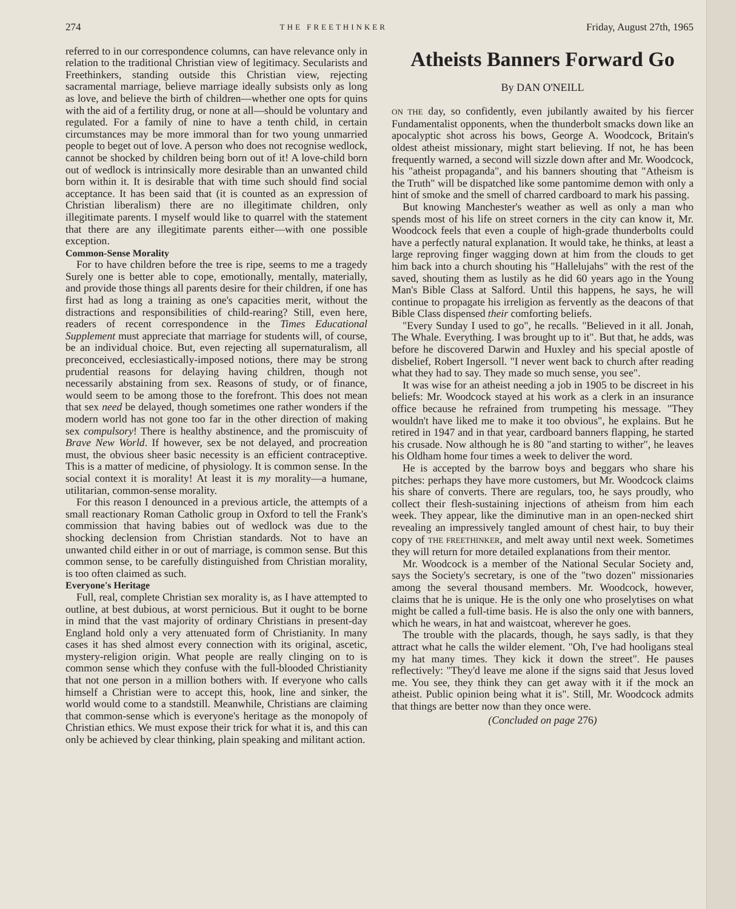274 THE FREETHINKER Friday, August 27th, 1965
referred to in our correspondence columns, can have relevance only in relation to the traditional Christian view of legitimacy. Secularists and Freethinkers, standing outside this Christian view, rejecting sacramental marriage, believe marriage ideally subsists only as long as love, and believe the birth of children—whether one opts for quins with the aid of a fertility drug, or none at all—should be voluntary and regulated. For a family of nine to have a tenth child, in certain circumstances may be more immoral than for two young unmarried people to beget out of love. A person who does not recognise wedlock, cannot be shocked by children being born out of it! A love-child born out of wedlock is intrinsically more desirable than an unwanted child born within it. It is desirable that with time such should find social acceptance. It has been said that (it is counted as an expression of Christian liberalism) there are no illegitimate children, only illegitimate parents. I myself would like to quarrel with the statement that there are any illegitimate parents either—with one possible exception.
Common-Sense Morality
For to have children before the tree is ripe, seems to me a tragedy Surely one is better able to cope, emotionally, mentally, materially, and provide those things all parents desire for their children, if one has first had as long a training as one's capacities merit, without the distractions and responsibilities of child-rearing? Still, even here, readers of recent correspondence in the Times Educational Supplement must appreciate that marriage for students will, of course, be an individual choice. But, even rejecting all supernaturalism, all preconceived, ecclesiastically-imposed notions, there may be strong prudential reasons for delaying having children, though not necessarily abstaining from sex. Reasons of study, or of finance, would seem to be among those to the forefront. This does not mean that sex need be delayed, though sometimes one rather wonders if the modern world has not gone too far in the other direction of making sex compulsory! There is healthy abstinence, and the promiscuity of Brave New World. If however, sex be not delayed, and procreation must, the obvious sheer basic necessity is an efficient contraceptive. This is a matter of medicine, of physiology. It is common sense. In the social context it is morality! At least it is my morality—a humane, utilitarian, common-sense morality.
For this reason I denounced in a previous article, the attempts of a small reactionary Roman Catholic group in Oxford to tell the Frank's commission that having babies out of wedlock was due to the shocking declension from Christian standards. Not to have an unwanted child either in or out of marriage, is common sense. But this common sense, to be carefully distinguished from Christian morality, is too often claimed as such.
Everyone's Heritage
Full, real, complete Christian sex morality is, as I have attempted to outline, at best dubious, at worst pernicious. But it ought to be borne in mind that the vast majority of ordinary Christians in present-day England hold only a very attenuated form of Christianity. In many cases it has shed almost every connection with its original, ascetic, mystery-religion origin. What people are really clinging on to is common sense which they confuse with the full-blooded Christianity that not one person in a million bothers with. If everyone who calls himself a Christian were to accept this, hook, line and sinker, the world would come to a standstill. Meanwhile, Christians are claiming that common-sense which is everyone's heritage as the monopoly of Christian ethics. We must expose their trick for what it is, and this can only be achieved by clear thinking, plain speaking and militant action.
Atheists Banners Forward Go
By DAN O'NEILL
ON THE day, so confidently, even jubilantly awaited by his fiercer Fundamentalist opponents, when the thunderbolt smacks down like an apocalyptic shot across his bows, George A. Woodcock, Britain's oldest atheist missionary, might start believing. If not, he has been frequently warned, a second will sizzle down after and Mr. Woodcock, his "atheist propaganda", and his banners shouting that "Atheism is the Truth" will be dispatched like some pantomime demon with only a hint of smoke and the smell of charred cardboard to mark his passing.
But knowing Manchester's weather as well as only a man who spends most of his life on street corners in the city can know it, Mr. Woodcock feels that even a couple of high-grade thunderbolts could have a perfectly natural explanation. It would take, he thinks, at least a large reproving finger wagging down at him from the clouds to get him back into a church shouting his "Hallelujahs" with the rest of the saved, shouting them as lustily as he did 60 years ago in the Young Man's Bible Class at Salford. Until this happens, he says, he will continue to propagate his irreligion as fervently as the deacons of that Bible Class dispensed their comforting beliefs.
"Every Sunday I used to go", he recalls. "Believed in it all. Jonah, The Whale. Everything. I was brought up to it". But that, he adds, was before he discovered Darwin and Huxley and his special apostle of disbelief, Robert Ingersoll. "I never went back to church after reading what they had to say. They made so much sense, you see".
It was wise for an atheist needing a job in 1905 to be discreet in his beliefs: Mr. Woodcock stayed at his work as a clerk in an insurance office because he refrained from trumpeting his message. "They wouldn't have liked me to make it too obvious", he explains. But he retired in 1947 and in that year, cardboard banners flapping, he started his crusade. Now although he is 80 "and starting to wither", he leaves his Oldham home four times a week to deliver the word.
He is accepted by the barrow boys and beggars who share his pitches: perhaps they have more customers, but Mr. Woodcock claims his share of converts. There are regulars, too, he says proudly, who collect their flesh-sustaining injections of atheism from him each week. They appear, like the diminutive man in an open-necked shirt revealing an impressively tangled amount of chest hair, to buy their copy of THE FREETHINKER, and melt away until next week. Sometimes they will return for more detailed explanations from their mentor.
Mr. Woodcock is a member of the National Secular Society and, says the Society's secretary, is one of the "two dozen" missionaries among the several thousand members. Mr. Woodcock, however, claims that he is unique. He is the only one who proselytises on what might be called a full-time basis. He is also the only one with banners, which he wears, in hat and waistcoat, wherever he goes.
The trouble with the placards, though, he says sadly, is that they attract what he calls the wilder element. "Oh, I've had hooligans steal my hat many times. They kick it down the street". He pauses reflectively: "They'd leave me alone if the signs said that Jesus loved me. You see, they think they can get away with it if the mock an atheist. Public opinion being what it is". Still, Mr. Woodcock admits that things are better now than they once were.
(Concluded on page 276)